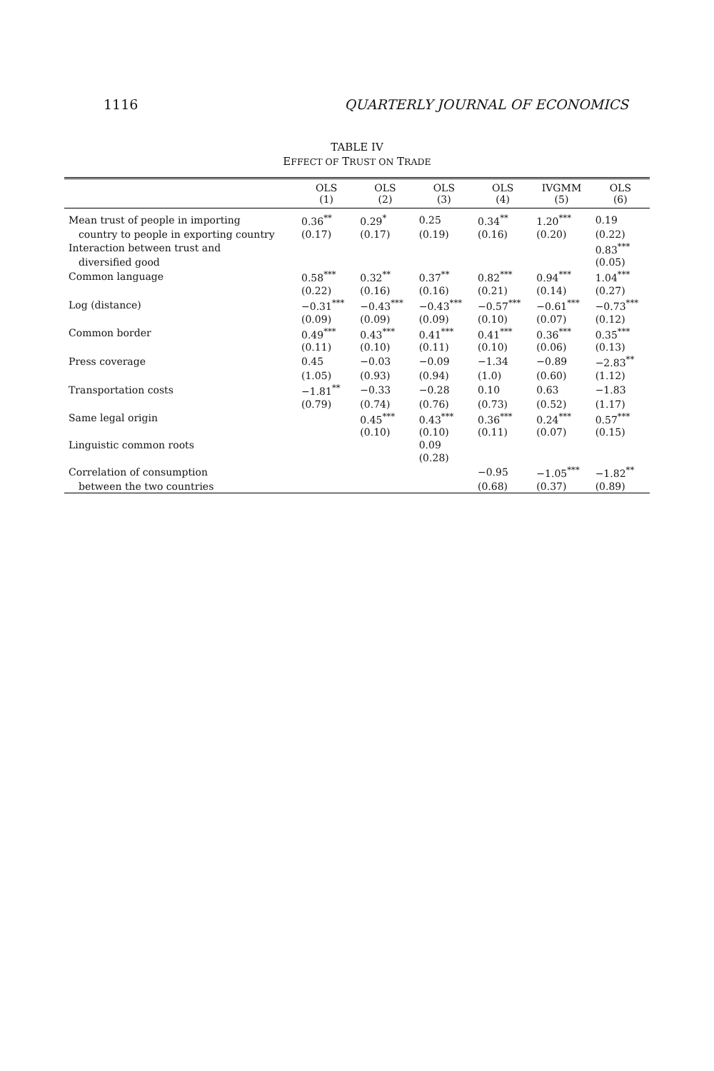1116 QUARTERLY JOURNAL OF ECONOMICS
TABLE IV
EFFECT OF TRUST ON TRADE
| | OLS (1) | OLS (2) | OLS (3) | OLS (4) | IVGMM (5) | OLS (6) |
| --- | --- | --- | --- | --- | --- | --- |
| Mean trust of people in importing | 0.36<sup>**</sup> | 0.29<sup>*</sup> | 0.25 | 0.34<sup>**</sup> | 1.20<sup>***</sup> | 0.19 |
| country to people in exporting country | (0.17) | (0.17) | (0.19) | (0.16) | (0.20) | (0.22) |
| Interaction between trust and | | | | | | 0.83<sup>***</sup> |
| diversified good | | | | | | (0.05) |
| Common language | 0.58<sup>***</sup> | 0.32<sup>**</sup> | 0.37<sup>**</sup> | 0.82<sup>***</sup> | 0.94<sup>***</sup> | 1.04<sup>***</sup> |
| | (0.22) | (0.16) | (0.16) | (0.21) | (0.14) | (0.27) |
| Log (distance) | −0.31<sup>***</sup> | −0.43<sup>***</sup> | −0.43<sup>***</sup> | −0.57<sup>***</sup> | −0.61<sup>***</sup> | −0.73<sup>***</sup> |
| | (0.09) | (0.09) | (0.09) | (0.10) | (0.07) | (0.12) |
| Common border | 0.49<sup>***</sup> | 0.43<sup>***</sup> | 0.41<sup>***</sup> | 0.41<sup>***</sup> | 0.36<sup>***</sup> | 0.35<sup>***</sup> |
| | (0.11) | (0.10) | (0.11) | (0.10) | (0.06) | (0.13) |
| Press coverage | 0.45 | −0.03 | −0.09 | −1.34 | −0.89 | −2.83<sup>**</sup> |
| | (1.05) | (0.93) | (0.94) | (1.0) | (0.60) | (1.12) |
| Transportation costs | −1.81<sup>**</sup> | −0.33 | −0.28 | 0.10 | 0.63 | −1.83 |
| | (0.79) | (0.74) | (0.76) | (0.73) | (0.52) | (1.17) |
| Same legal origin | | 0.45<sup>***</sup> | 0.43<sup>***</sup> | 0.36<sup>***</sup> | 0.24<sup>***</sup> | 0.57<sup>***</sup> |
| | | (0.10) | (0.10) | (0.11) | (0.07) | (0.15) |
| Linguistic common roots | | | 0.09 | | | |
| | | | (0.28) | | | |
| Correlation of consumption | | | | −0.95 | −1.05<sup>***</sup> | −1.82<sup>**</sup> |
| between the two countries | | | | (0.68) | (0.37) | (0.89) |